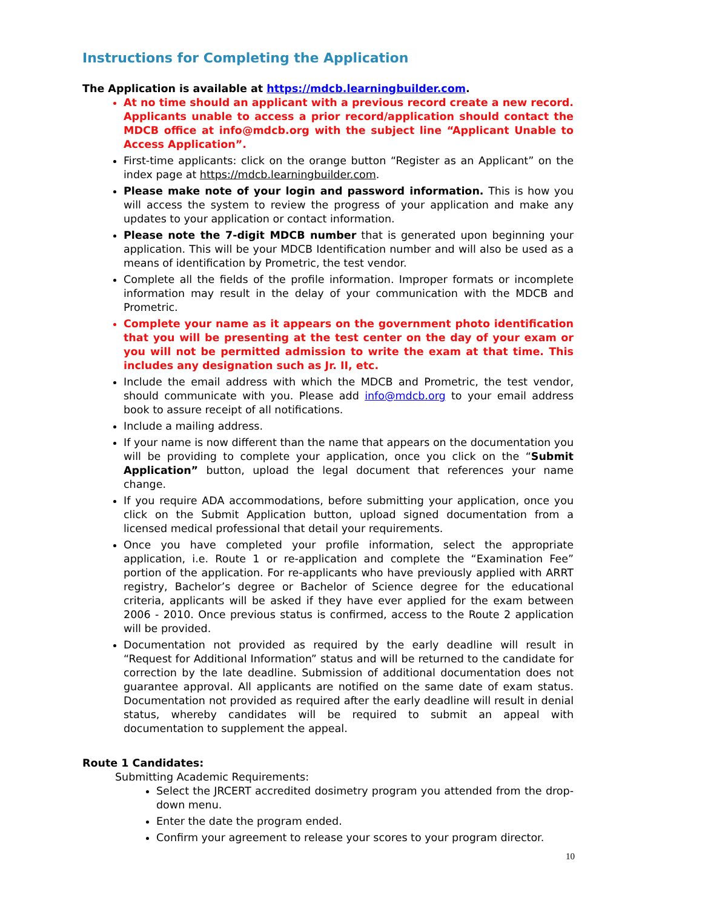Instructions for Completing the Application
The Application is available at https://mdcb.learningbuilder.com.
At no time should an applicant with a previous record create a new record. Applicants unable to access a prior record/application should contact the MDCB office at info@mdcb.org with the subject line “Applicant Unable to Access Application”.
First-time applicants: click on the orange button “Register as an Applicant” on the index page at https://mdcb.learningbuilder.com.
Please make note of your login and password information. This is how you will access the system to review the progress of your application and make any updates to your application or contact information.
Please note the 7-digit MDCB number that is generated upon beginning your application. This will be your MDCB Identification number and will also be used as a means of identification by Prometric, the test vendor.
Complete all the fields of the profile information. Improper formats or incomplete information may result in the delay of your communication with the MDCB and Prometric.
Complete your name as it appears on the government photo identification that you will be presenting at the test center on the day of your exam or you will not be permitted admission to write the exam at that time. This includes any designation such as Jr. II, etc.
Include the email address with which the MDCB and Prometric, the test vendor, should communicate with you. Please add info@mdcb.org to your email address book to assure receipt of all notifications.
Include a mailing address.
If your name is now different than the name that appears on the documentation you will be providing to complete your application, once you click on the “Submit Application” button, upload the legal document that references your name change.
If you require ADA accommodations, before submitting your application, once you click on the Submit Application button, upload signed documentation from a licensed medical professional that detail your requirements.
Once you have completed your profile information, select the appropriate application, i.e. Route 1 or re-application and complete the “Examination Fee” portion of the application. For re-applicants who have previously applied with ARRT registry, Bachelor’s degree or Bachelor of Science degree for the educational criteria, applicants will be asked if they have ever applied for the exam between 2006 - 2010. Once previous status is confirmed, access to the Route 2 application will be provided.
Documentation not provided as required by the early deadline will result in “Request for Additional Information” status and will be returned to the candidate for correction by the late deadline. Submission of additional documentation does not guarantee approval. All applicants are notified on the same date of exam status. Documentation not provided as required after the early deadline will result in denial status, whereby candidates will be required to submit an appeal with documentation to supplement the appeal.
Route 1 Candidates:
Submitting Academic Requirements:
Select the JRCERT accredited dosimetry program you attended from the drop-down menu.
Enter the date the program ended.
Confirm your agreement to release your scores to your program director.
10